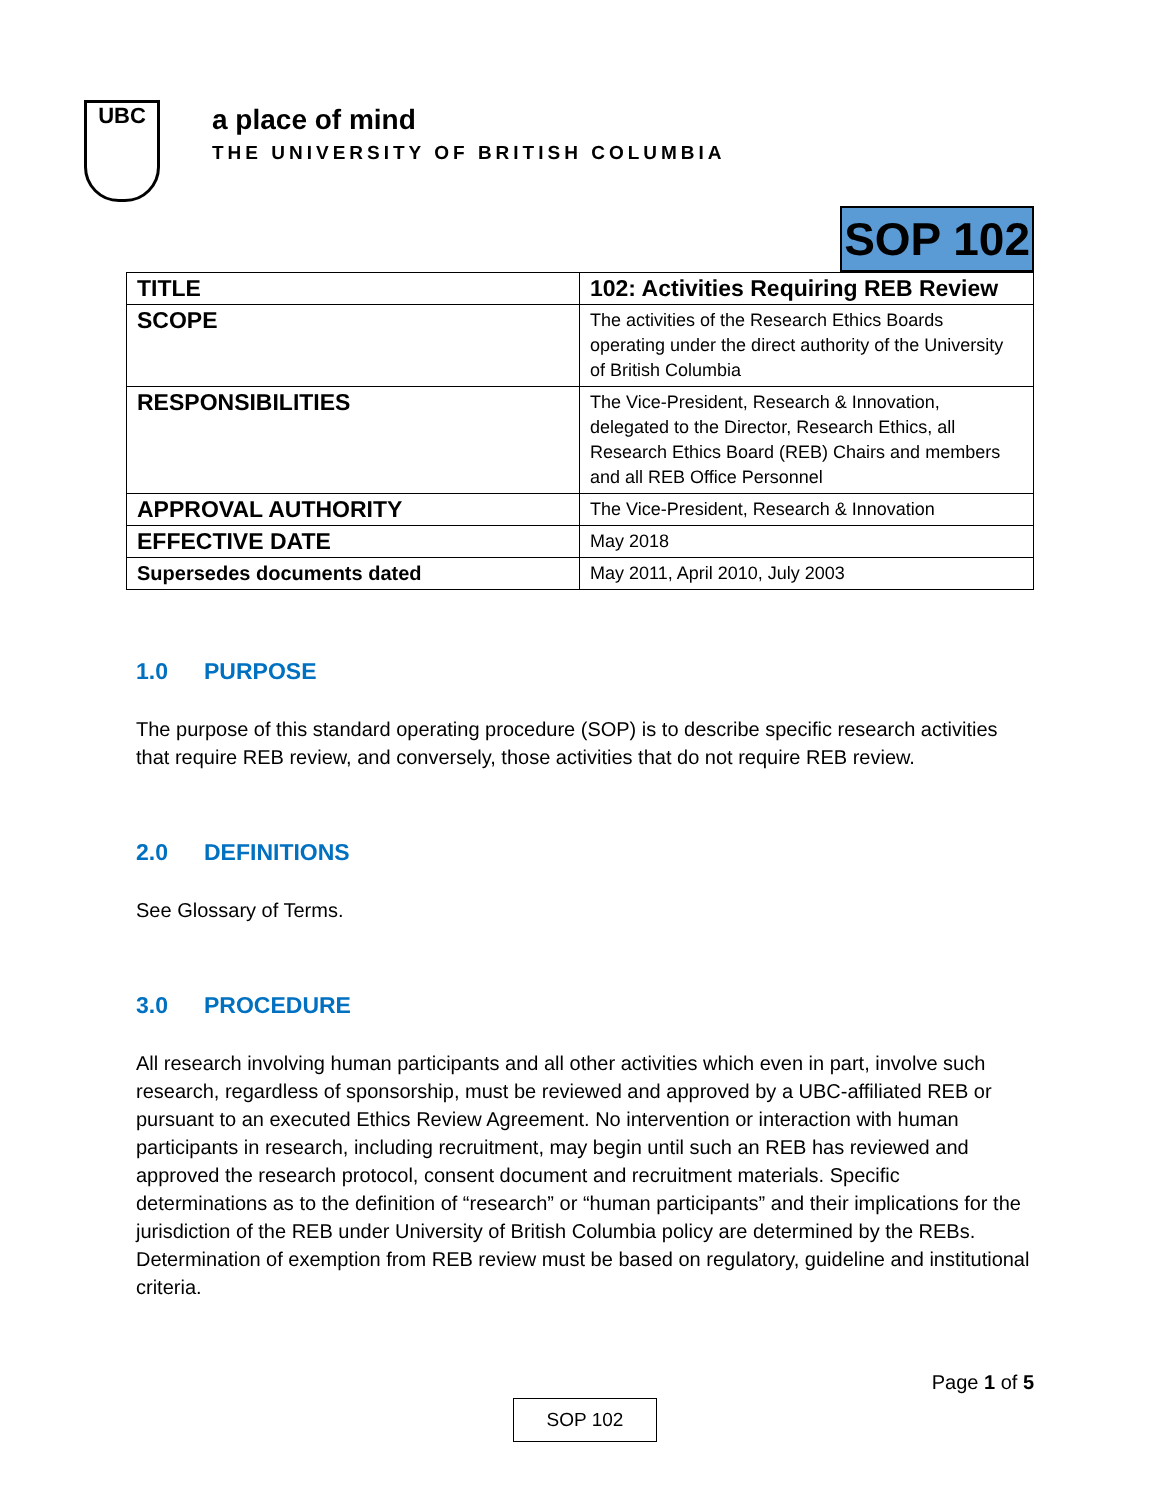UBC
a place of mind
THE UNIVERSITY OF BRITISH COLUMBIA
SOP 102
| TITLE | 102: Activities Requiring REB Review |
| SCOPE | The activities of the Research Ethics Boards operating under the direct authority of the University of British Columbia |
| RESPONSIBILITIES | The Vice-President, Research & Innovation, delegated to the Director, Research Ethics, all Research Ethics Board (REB) Chairs and members and all REB Office Personnel |
| APPROVAL AUTHORITY | The Vice-President, Research & Innovation |
| EFFECTIVE DATE | May 2018 |
| Supersedes documents dated | May 2011, April 2010, July 2003 |
1.0 PURPOSE
The purpose of this standard operating procedure (SOP) is to describe specific research activities that require REB review, and conversely, those activities that do not require REB review.
2.0 DEFINITIONS
See Glossary of Terms.
3.0 PROCEDURE
All research involving human participants and all other activities which even in part, involve such research, regardless of sponsorship, must be reviewed and approved by a UBC-affiliated REB or pursuant to an executed Ethics Review Agreement. No intervention or interaction with human participants in research, including recruitment, may begin until such an REB has reviewed and approved the research protocol, consent document and recruitment materials. Specific determinations as to the definition of “research” or “human participants” and their implications for the jurisdiction of the REB under University of British Columbia policy are determined by the REBs. Determination of exemption from REB review must be based on regulatory, guideline and institutional criteria.
Page 1 of 5
SOP 102